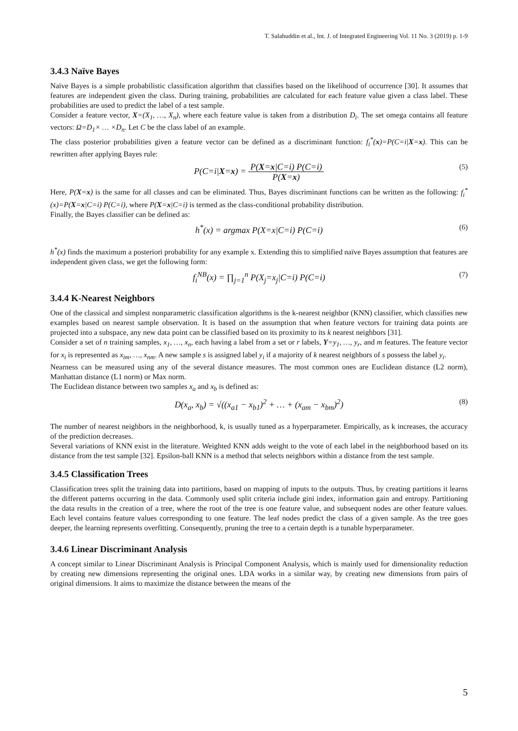T. Salahuddin et al., Int. J. of Integrated Engineering Vol. 11 No. 3 (2019) p. 1-9
3.4.3 Naïve Bayes
Naïve Bayes is a simple probabilistic classification algorithm that classifies based on the likelihood of occurrence [30]. It assumes that features are independent given the class. During training, probabilities are calculated for each feature value given a class label. These probabilities are used to predict the label of a test sample.
Consider a feature vector, X=(X<sub>1</sub>, …, X<sub>n</sub>), where each feature value is taken from a distribution D<sub>i</sub>. The set omega contains all feature vectors: Ω=D<sub>1</sub>× … ×D<sub>n</sub>. Let C be the class label of an example.
The class posterior probabilities given a feature vector can be defined as a discriminant function: f<sub>i</sub><sup>*</sup>(x)=P(C=i|X=x). This can be rewritten after applying Bayes rule:
P(C=i|X=x) = P(X=x|C=i) P(C=i) P(X=x) (5)
Here, P(X=x) is the same for all classes and can be eliminated. Thus, Bayes discriminant functions can be written as the following: f<sub>i</sub><sup>*</sup>(x)=P(X=x|C=i) P(C=i), where P(X=x|C=i) is termed as the class-conditional probability distribution.
Finally, the Bayes classifier can be defined as:
h<sup>*</sup>(x) = argmax P(X=x|C=i) P(C=i) (6)
h<sup>*</sup>(x) finds the maximum a posteriori probability for any example x. Extending this to simplified naïve Bayes assumption that features are independent given class, we get the following form:
f<sub>i</sub><sup>NB</sup>(x) = ∏<sub>j=1</sub><sup>n</sup> P(X<sub>j</sub>=x<sub>j</sub>|C=i) P(C=i) (7)
3.4.4 K-Nearest Neighbors
One of the classical and simplest nonparametric classification algorithms is the k-nearest neighbor (KNN) classifier, which classifies new examples based on nearest sample observation. It is based on the assumption that when feature vectors for training data points are projected into a subspace, any new data point can be classified based on its proximity to its k nearest neighbors [31].
Consider a set of n training samples, x<sub>1</sub>, …, x<sub>n</sub>, each having a label from a set or r labels, Y=y<sub>1</sub>, …, y<sub>r</sub>, and m features. The feature vector for x<sub>i</sub> is represented as x<sub>im</sub>, …, x<sub>nm</sub>. A new sample s is assigned label y<sub>i</sub> if a majority of k nearest neighbors of s possess the label y<sub>i</sub>.
Nearness can be measured using any of the several distance measures. The most common ones are Euclidean distance (L2 norm), Manhattan distance (L1 norm) or Max norm.
The Euclidean distance between two samples x<sub>a</sub> and x<sub>b</sub> is defined as:
D(x<sub>a</sub>, x<sub>b</sub>) = √((x<sub>a1</sub> − x<sub>b1</sub>)<sup>2</sup> + … + (x<sub>am</sub> − x<sub>bm</sub>)<sup>2</sup>) (8)
The number of nearest neighbors in the neighborhood, k, is usually tuned as a hyperparameter. Empirically, as k increases, the accuracy of the prediction decreases.
Several variations of KNN exist in the literature. Weighted KNN adds weight to the vote of each label in the neighborhood based on its distance from the test sample [32]. Epsilon-ball KNN is a method that selects neighbors within a distance from the test sample.
3.4.5 Classification Trees
Classification trees split the training data into partitions, based on mapping of inputs to the outputs. Thus, by creating partitions it learns the different patterns occurring in the data. Commonly used split criteria include gini index, information gain and entropy. Partitioning the data results in the creation of a tree, where the root of the tree is one feature value, and subsequent nodes are other feature values. Each level contains feature values corresponding to one feature. The leaf nodes predict the class of a given sample. As the tree goes deeper, the learning represents overfitting. Consequently, pruning the tree to a certain depth is a tunable hyperparameter.
3.4.6 Linear Discriminant Analysis
A concept similar to Linear Discriminant Analysis is Principal Component Analysis, which is mainly used for dimensionality reduction by creating new dimensions representing the original ones. LDA works in a similar way, by creating new dimensions from pairs of original dimensions. It aims to maximize the distance between the means of the
5